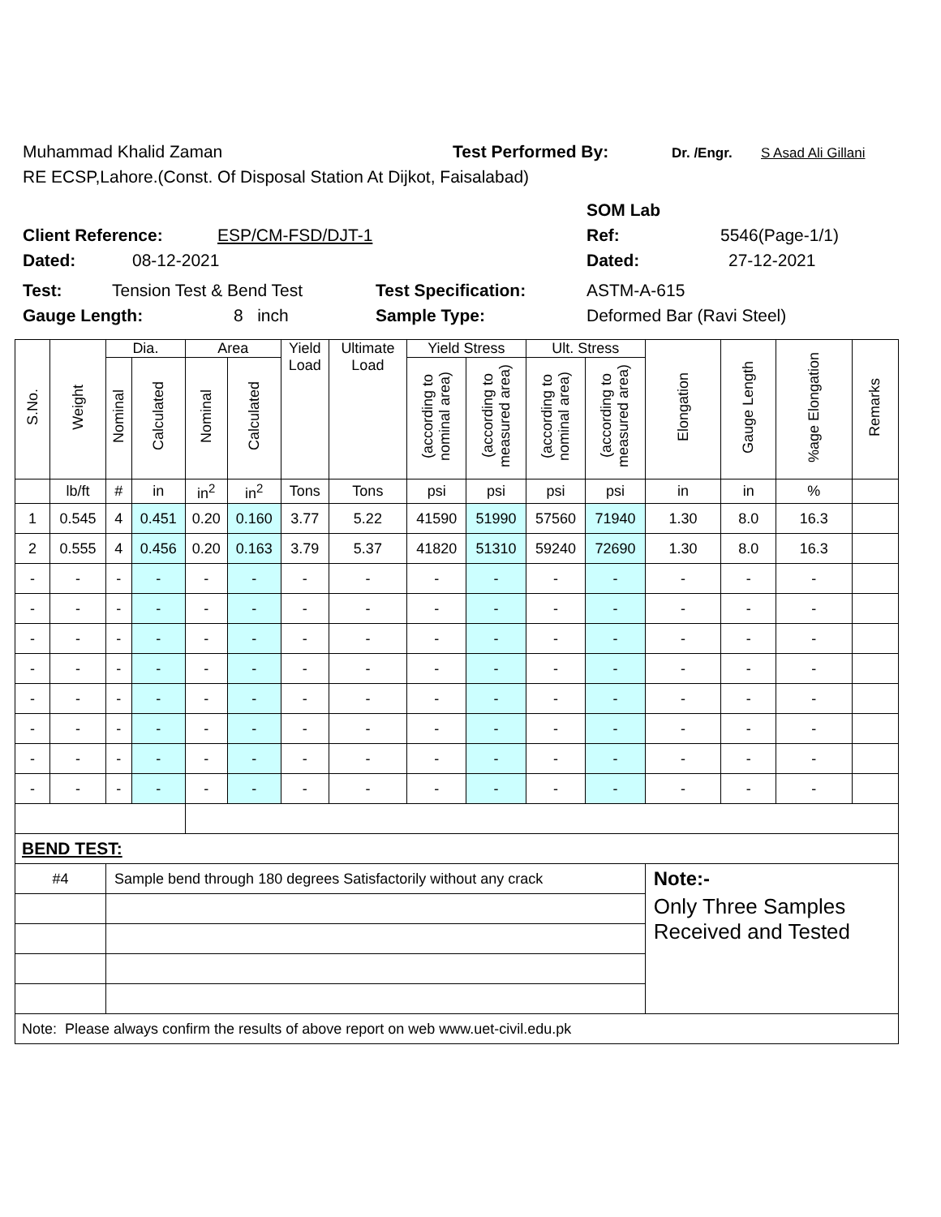Muhammad Khalid Zaman Test Performed By: Dr. /Engr. S Asad Ali Gillani
RE ECSP,Lahore.(Const. Of Disposal Station At Dijkot, Faisalabad)
SOM Lab
Client Reference: ESP/CM-FSD/DJT-1 Ref: 5546(Page-1/1)
Dated: 08-12-2021 Dated: 27-12-2021
Test: Tension Test & Bend Test Test Specification: ASTM-A-615
Gauge Length: 8 inch Sample Type: Deformed Bar (Ravi Steel)
| S.No. | Weight | Dia. | | Area | | Yield Load | Ultimate Load | Yield Stress | | Ult. Stress | | Elongation | Gauge Length | %age Elongation | Remarks |
| --- | --- | --- | --- | --- | --- | --- | --- | --- | --- | --- | --- | --- | --- | --- | --- |
| | | Nominal | Calculated | Nominal | Calculated | | | (according to nominal area) | (according to measured area) | (according to nominal area) | (according to measured area) | | | | |
| | lb/ft | # | in | in<sup>2</sup> | in<sup>2</sup> | Tons | Tons | psi | psi | psi | psi | in | in | % | |
| 1 | 0.545 | 4 | 0.451 | 0.20 | 0.160 | 3.77 | 5.22 | 41590 | 51990 | 57560 | 71940 | 1.30 | 8.0 | 16.3 | |
| 2 | 0.555 | 4 | 0.456 | 0.20 | 0.163 | 3.79 | 5.37 | 41820 | 51310 | 59240 | 72690 | 1.30 | 8.0 | 16.3 | |
| - | - | - | - | - | - | - | - | - | - | - | - | - | - | - | |
| - | - | - | - | - | - | - | - | - | - | - | - | - | - | - | |
| - | - | - | - | - | - | - | - | - | - | - | - | - | - | - | |
| - | - | - | - | - | - | - | - | - | - | - | - | - | - | - | |
| - | - | - | - | - | - | - | - | - | - | - | - | - | - | - | |
| - | - | - | - | - | - | - | - | - | - | - | - | - | - | - | |
| - | - | - | - | - | - | - | - | - | - | - | - | - | - | - | |
| - | - | - | - | - | - | - | - | - | - | - | - | - | - | - | |
| BEND TEST: | | | | | | | | | | | | | | | |
| #4 | | Sample bend through 180 degrees Satisfactorily without any crack | | | | | | | | | | Note:- | | | |
| | | | | | | | | | | | | Only Three Samples Received and Tested | | | |
| Note: Please always confirm the results of above report on web www.uet-civil.edu.pk | | | | | | | | | | | | | | | |